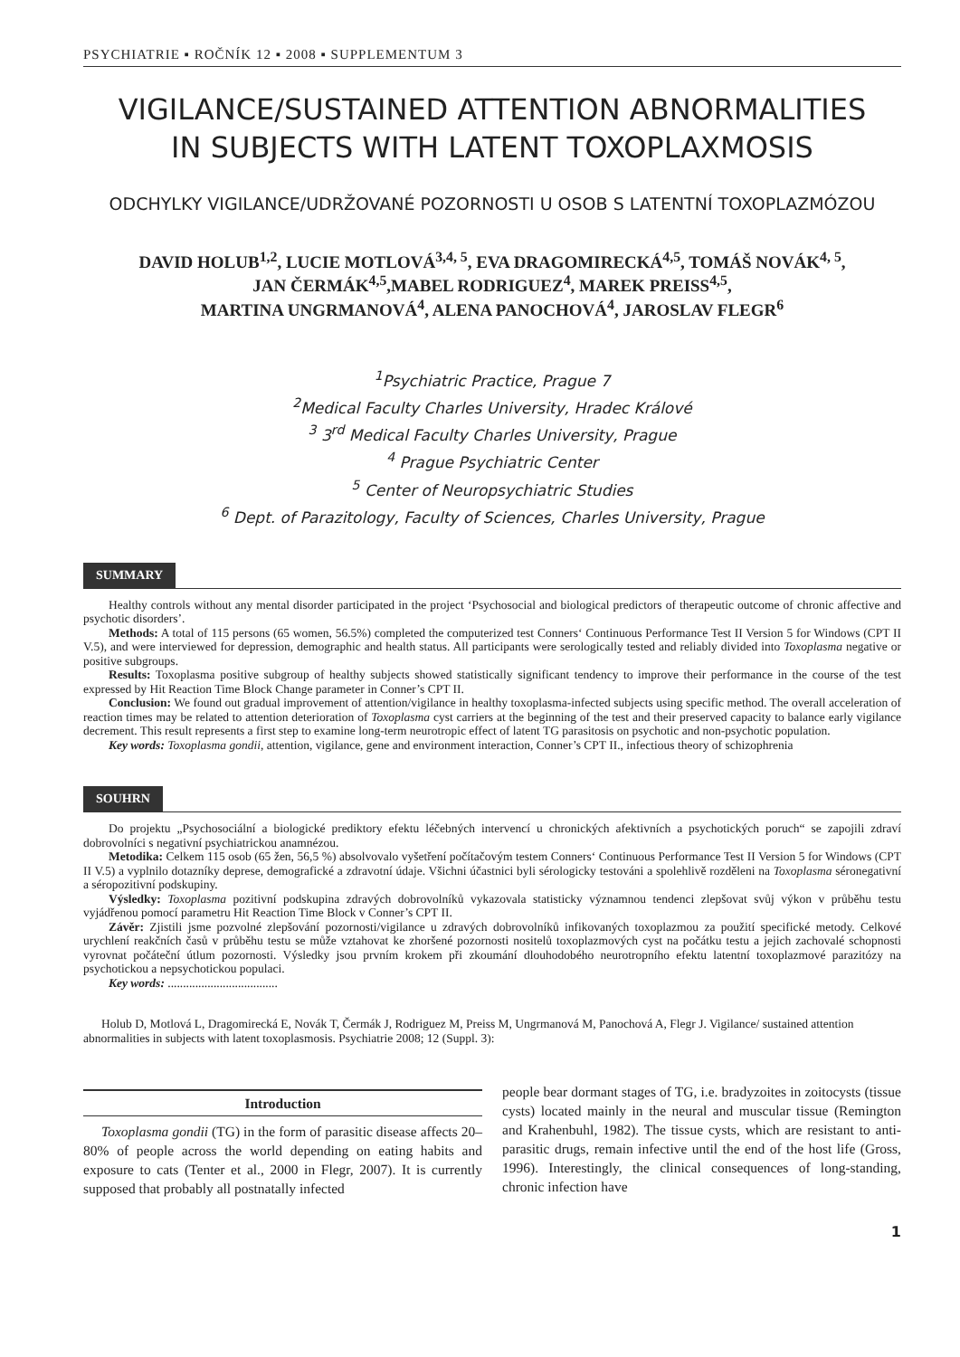PSYCHIATRIE ▪ ROČNÍK 12 ▪ 2008 ▪ SUPPLEMENTUM 3
VIGILANCE/SUSTAINED ATTENTION ABNORMALITIES
IN SUBJECTS WITH LATENT TOXOPLAXMOSIS
ODCHYLKY VIGILANCE/UDRŽOVANÉ POZORNOSTI U OSOB S LATENTNÍ TOXOPLAZMÓZOU
DAVID HOLUB<sup>1,2</sup>, LUCIE MOTLOVÁ<sup>3,4, 5</sup>, EVA DRAGOMIRECKÁ<sup>4,5</sup>, TOMÁŠ NOVÁK<sup>4, 5</sup>,
JAN ČERMÁK<sup>4,5</sup>,MABEL RODRIGUEZ<sup>4</sup>, MAREK PREISS<sup>4,5</sup>,
MARTINA UNGRMANOVÁ<sup>4</sup>, ALENA PANOCHOVÁ<sup>4</sup>, JAROSLAV FLEGR<sup>6</sup>
<sup>1</sup> Psychiatric Practice, Prague 7
<sup>2</sup> Medical Faculty Charles University, Hradec Králové
<sup>3</sup> 3<sup>rd</sup> Medical Faculty Charles University, Prague
<sup>4</sup> Prague Psychiatric Center
<sup>5</sup> Center of Neuropsychiatric Studies
<sup>6</sup> Dept. of Parazitology, Faculty of Sciences, Charles University, Prague
SUMMARY
Healthy controls without any mental disorder participated in the project ‘Psychosocial and biological predictors of therapeutic outcome of chronic affective and psychotic disorders’.
Methods: A total of 115 persons (65 women, 56.5%) completed the computerized test Conners‘ Continuous Performance Test II Version 5 for Windows (CPT II V.5), and were interviewed for depression, demographic and health status. All participants were serologically tested and reliably divided into Toxoplasma negative or positive subgroups.
Results: Toxoplasma positive subgroup of healthy subjects showed statistically significant tendency to improve their performance in the course of the test expressed by Hit Reaction Time Block Change parameter in Conner’s CPT II.
Conclusion: We found out gradual improvement of attention/vigilance in healthy toxoplasma-infected subjects using specific method. The overall acceleration of reaction times may be related to attention deterioration of Toxoplasma cyst carriers at the beginning of the test and their preserved capacity to balance early vigilance decrement. This result represents a first step to examine long-term neurotropic effect of latent TG parasitosis on psychotic and non-psychotic population.
Key words: Toxoplasma gondii, attention, vigilance, gene and environment interaction, Conner’s CPT II., infectious theory of schizophrenia
SOUHRN
Do projektu „Psychosociální a biologické prediktory efektu léčebných intervencí u chronických afektivních a psychotických poruch“ se zapojili zdraví dobrovolníci s negativní psychiatrickou anamnézou.
Metodika: Celkem 115 osob (65 žen, 56,5 %) absolvovalo vyšetření počítačovým testem Conners‘ Continuous Performance Test II Version 5 for Windows (CPT II V.5) a vyplnilo dotazníky deprese, demografické a zdravotní údaje. Všichni účastnici byli sérologicky testováni a spolehlivě rozděleni na Toxoplasma séronegativní a séropozitivní podskupiny.
Výsledky: Toxoplasma pozitivní podskupina zdravých dobrovolníků vykazovala statisticky významnou tendenci zlepšovat svůj výkon v průběhu testu vyjádřenou pomocí parametru Hit Reaction Time Block v Conner’s CPT II.
Závěr: Zjistili jsme pozvolné zlepšování pozornosti/vigilance u zdravých dobrovolníků infikovaných toxoplazmou za použití specifické metody. Celkové urychlení reakčních časů v průběhu testu se může vztahovat ke zhoršené pozornosti nositelů toxoplazmových cyst na počátku testu a jejich zachovalé schopnosti vyrovnat počáteční útlum pozornosti. Výsledky jsou prvním krokem při zkoumání dlouhodobého neurotropního efektu latentní toxoplazmové parazitózy na psychotickou a nepsychotickou populaci.
Key words: ....................................
Holub D, Motlová L, Dragomirecká E, Novák T, Čermák J, Rodriguez M, Preiss M, Ungrmanová M, Panochová A, Flegr J. Vigilance/ sustained attention abnormalities in subjects with latent toxoplasmosis. Psychiatrie 2008; 12 (Suppl. 3):
Introduction
Toxoplasma gondii (TG) in the form of parasitic disease affects 20–80% of people across the world depending on eating habits and exposure to cats (Tenter et al., 2000 in Flegr, 2007). It is currently supposed that probably all postnatally infected
people bear dormant stages of TG, i.e. bradyzoites in zoitocysts (tissue cysts) located mainly in the neural and muscular tissue (Remington and Krahenbuhl, 1982). The tissue cysts, which are resistant to anti-parasitic drugs, remain infective until the end of the host life (Gross, 1996). Interestingly, the clinical consequences of long-standing, chronic infection have
1